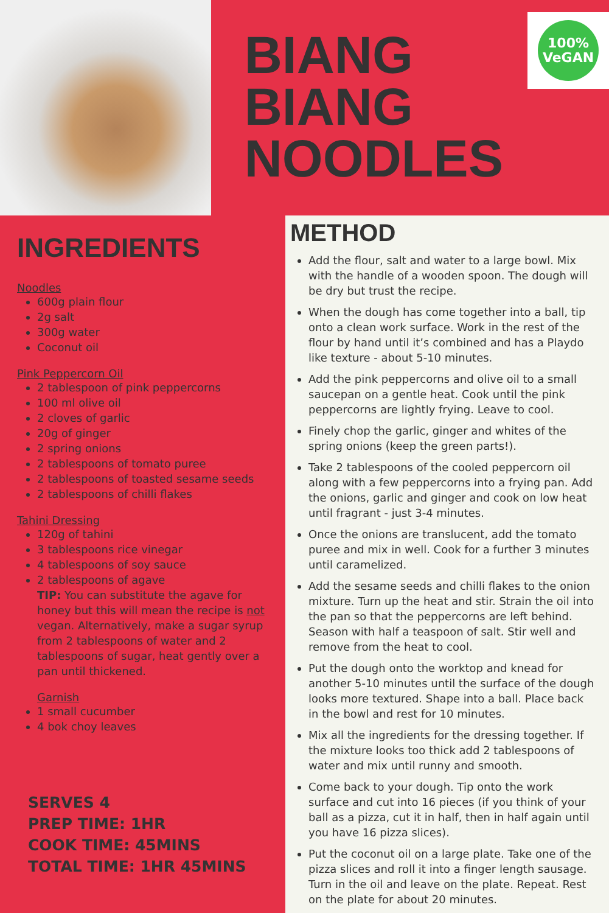BIANG
BIANG
NOODLES
100%
VeGAN
INGREDIENTS
Noodles
600g plain flour
2g salt
300g water
Coconut oil
Pink Peppercorn Oil
2 tablespoon of pink peppercorns
100 ml olive oil
2 cloves of garlic
20g of ginger
2 spring onions
2 tablespoons of tomato puree
2 tablespoons of toasted sesame seeds
2 tablespoons of chilli flakes
Tahini Dressing
120g of tahini
3 tablespoons rice vinegar
4 tablespoons of soy sauce
2 tablespoons of agave
TIP: You can substitute the agave for honey but this will mean the recipe is not vegan. Alternatively, make a sugar syrup from 2 tablespoons of water and 2 tablespoons of sugar, heat gently over a pan until thickened.
Garnish
1 small cucumber
4 bok choy leaves
SERVES 4
PREP TIME: 1HR
COOK TIME: 45MINS
TOTAL TIME: 1HR 45MINS
METHOD
Add the flour, salt and water to a large bowl. Mix with the handle of a wooden spoon. The dough will be dry but trust the recipe.
When the dough has come together into a ball, tip onto a clean work surface. Work in the rest of the flour by hand until it’s combined and has a Playdo like texture - about 5-10 minutes.
Add the pink peppercorns and olive oil to a small saucepan on a gentle heat. Cook until the pink peppercorns are lightly frying. Leave to cool.
Finely chop the garlic, ginger and whites of the spring onions (keep the green parts!).
Take 2 tablespoons of the cooled peppercorn oil along with a few peppercorns into a frying pan. Add the onions, garlic and ginger and cook on low heat until fragrant - just 3-4 minutes.
Once the onions are translucent, add the tomato puree and mix in well. Cook for a further 3 minutes until caramelized.
Add the sesame seeds and chilli flakes to the onion mixture. Turn up the heat and stir. Strain the oil into the pan so that the peppercorns are left behind. Season with half a teaspoon of salt. Stir well and remove from the heat to cool.
Put the dough onto the worktop and knead for another 5-10 minutes until the surface of the dough looks more textured. Shape into a ball. Place back in the bowl and rest for 10 minutes.
Mix all the ingredients for the dressing together. If the mixture looks too thick add 2 tablespoons of water and mix until runny and smooth.
Come back to your dough. Tip onto the work surface and cut into 16 pieces (if you think of your ball as a pizza, cut it in half, then in half again until you have 16 pizza slices).
Put the coconut oil on a large plate. Take one of the pizza slices and roll it into a finger length sausage. Turn in the oil and leave on the plate. Repeat. Rest on the plate for about 20 minutes.